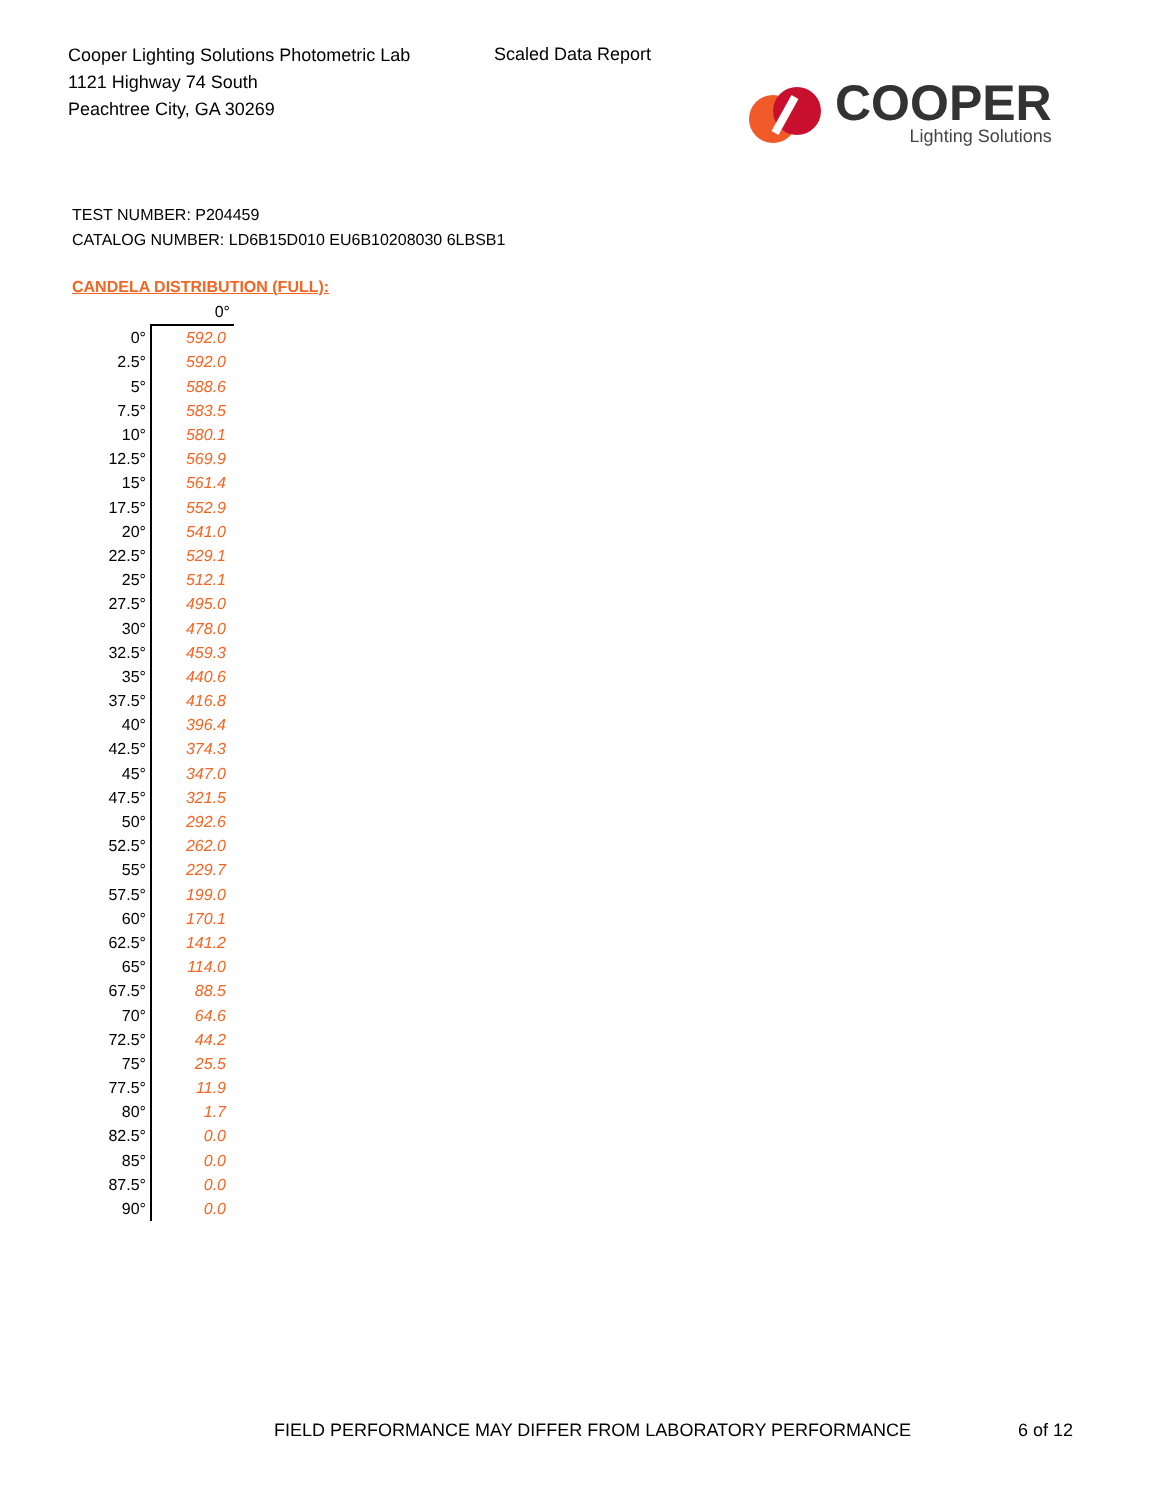Cooper Lighting Solutions Photometric Lab
1121 Highway 74 South
Peachtree City, GA 30269
Scaled Data Report
COOPER
Lighting Solutions
TEST NUMBER: P204459
CATALOG NUMBER: LD6B15D010 EU6B10208030 6LBSB1
CANDELA DISTRIBUTION (FULL):
| | 0° |
| --- | --- |
| 0° | 592.0 |
| 2.5° | 592.0 |
| 5° | 588.6 |
| 7.5° | 583.5 |
| 10° | 580.1 |
| 12.5° | 569.9 |
| 15° | 561.4 |
| 17.5° | 552.9 |
| 20° | 541.0 |
| 22.5° | 529.1 |
| 25° | 512.1 |
| 27.5° | 495.0 |
| 30° | 478.0 |
| 32.5° | 459.3 |
| 35° | 440.6 |
| 37.5° | 416.8 |
| 40° | 396.4 |
| 42.5° | 374.3 |
| 45° | 347.0 |
| 47.5° | 321.5 |
| 50° | 292.6 |
| 52.5° | 262.0 |
| 55° | 229.7 |
| 57.5° | 199.0 |
| 60° | 170.1 |
| 62.5° | 141.2 |
| 65° | 114.0 |
| 67.5° | 88.5 |
| 70° | 64.6 |
| 72.5° | 44.2 |
| 75° | 25.5 |
| 77.5° | 11.9 |
| 80° | 1.7 |
| 82.5° | 0.0 |
| 85° | 0.0 |
| 87.5° | 0.0 |
| 90° | 0.0 |
FIELD PERFORMANCE MAY DIFFER FROM LABORATORY PERFORMANCE
6 of 12